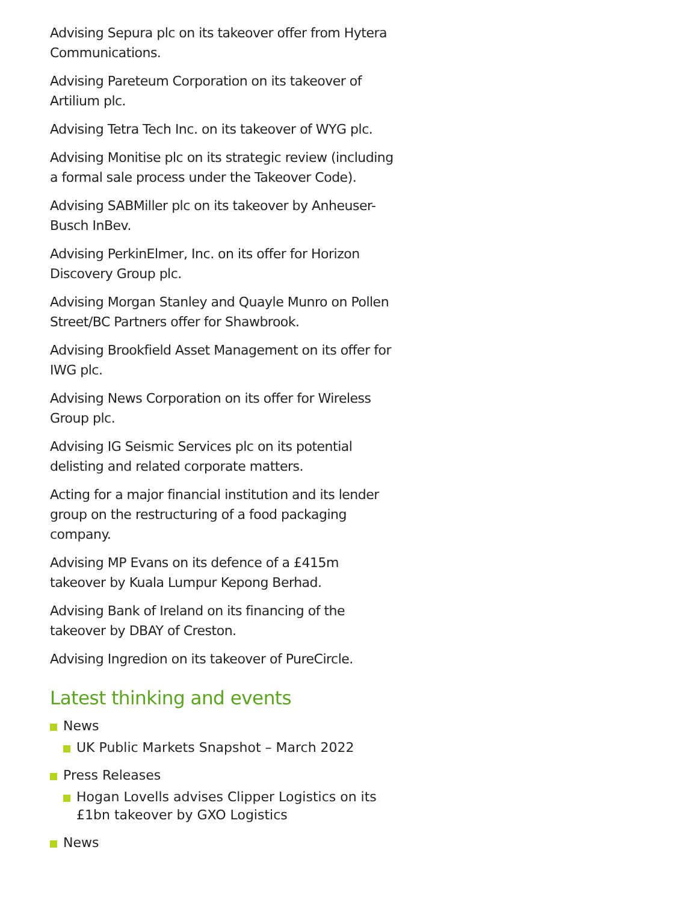Advising Sepura plc on its takeover offer from Hytera Communications.
Advising Pareteum Corporation on its takeover of Artilium plc.
Advising Tetra Tech Inc. on its takeover of WYG plc.
Advising Monitise plc on its strategic review (including a formal sale process under the Takeover Code).
Advising SABMiller plc on its takeover by Anheuser-Busch InBev.
Advising PerkinElmer, Inc. on its offer for Horizon Discovery Group plc.
Advising Morgan Stanley and Quayle Munro on Pollen Street/BC Partners offer for Shawbrook.
Advising Brookfield Asset Management on its offer for IWG plc.
Advising News Corporation on its offer for Wireless Group plc.
Advising IG Seismic Services plc on its potential delisting and related corporate matters.
Acting for a major financial institution and its lender group on the restructuring of a food packaging company.
Advising MP Evans on its defence of a £415m takeover by Kuala Lumpur Kepong Berhad.
Advising Bank of Ireland on its financing of the takeover by DBAY of Creston.
Advising Ingredion on its takeover of PureCircle.
Latest thinking and events
News
UK Public Markets Snapshot – March 2022
Press Releases
Hogan Lovells advises Clipper Logistics on its £1bn takeover by GXO Logistics
News